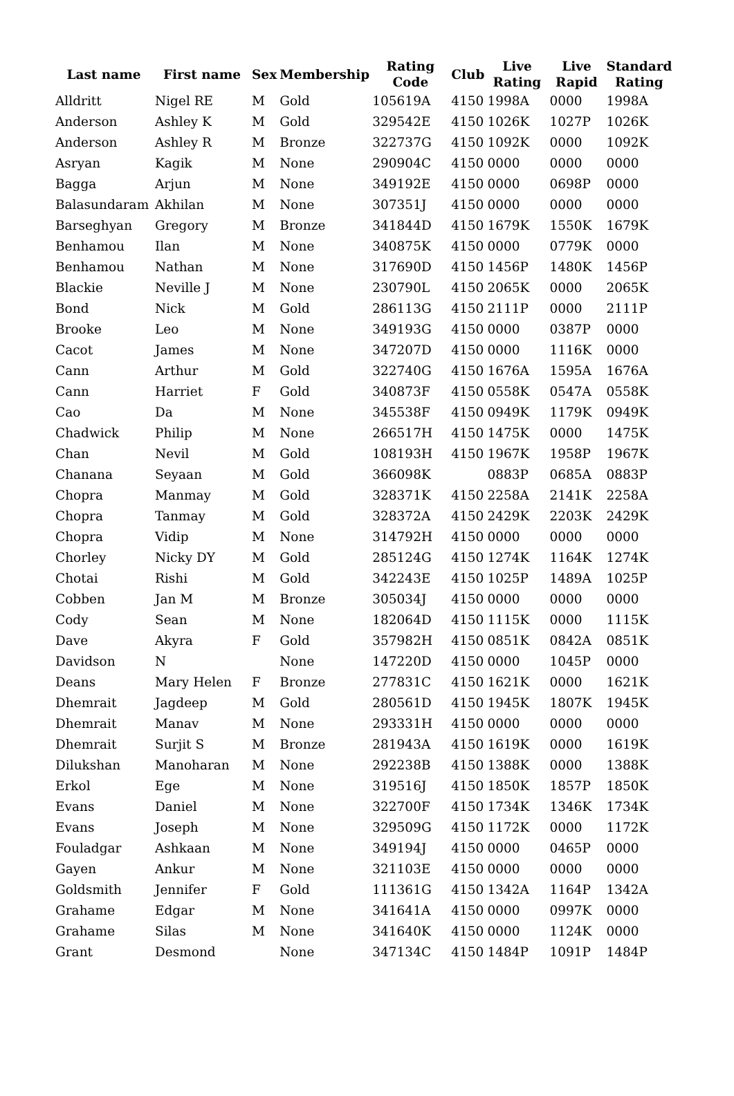| Last name | First name | Sex | Membership | Rating Code | Club | Live Rating | Live Rapid | Standard Rating |
| --- | --- | --- | --- | --- | --- | --- | --- | --- |
| Alldritt | Nigel RE | M | Gold | 105619A | 4150 | 1998A | 0000 | 1998A |
| Anderson | Ashley K | M | Gold | 329542E | 4150 | 1026K | 1027P | 1026K |
| Anderson | Ashley R | M | Bronze | 322737G | 4150 | 1092K | 0000 | 1092K |
| Asryan | Kagik | M | None | 290904C | 4150 | 0000 | 0000 | 0000 |
| Bagga | Arjun | M | None | 349192E | 4150 | 0000 | 0698P | 0000 |
| Balasundaram | Akhilan | M | None | 307351J | 4150 | 0000 | 0000 | 0000 |
| Barseghyan | Gregory | M | Bronze | 341844D | 4150 | 1679K | 1550K | 1679K |
| Benhamou | Ilan | M | None | 340875K | 4150 | 0000 | 0779K | 0000 |
| Benhamou | Nathan | M | None | 317690D | 4150 | 1456P | 1480K | 1456P |
| Blackie | Neville J | M | None | 230790L | 4150 | 2065K | 0000 | 2065K |
| Bond | Nick | M | Gold | 286113G | 4150 | 2111P | 0000 | 2111P |
| Brooke | Leo | M | None | 349193G | 4150 | 0000 | 0387P | 0000 |
| Cacot | James | M | None | 347207D | 4150 | 0000 | 1116K | 0000 |
| Cann | Arthur | M | Gold | 322740G | 4150 | 1676A | 1595A | 1676A |
| Cann | Harriet | F | Gold | 340873F | 4150 | 0558K | 0547A | 0558K |
| Cao | Da | M | None | 345538F | 4150 | 0949K | 1179K | 0949K |
| Chadwick | Philip | M | None | 266517H | 4150 | 1475K | 0000 | 1475K |
| Chan | Nevil | M | Gold | 108193H | 4150 | 1967K | 1958P | 1967K |
| Chanana | Seyaan | M | Gold | 366098K | | 0883P | 0685A | 0883P |
| Chopra | Manmay | M | Gold | 328371K | 4150 | 2258A | 2141K | 2258A |
| Chopra | Tanmay | M | Gold | 328372A | 4150 | 2429K | 2203K | 2429K |
| Chopra | Vidip | M | None | 314792H | 4150 | 0000 | 0000 | 0000 |
| Chorley | Nicky DY | M | Gold | 285124G | 4150 | 1274K | 1164K | 1274K |
| Chotai | Rishi | M | Gold | 342243E | 4150 | 1025P | 1489A | 1025P |
| Cobben | Jan M | M | Bronze | 305034J | 4150 | 0000 | 0000 | 0000 |
| Cody | Sean | M | None | 182064D | 4150 | 1115K | 0000 | 1115K |
| Dave | Akyra | F | Gold | 357982H | 4150 | 0851K | 0842A | 0851K |
| Davidson | N | | None | 147220D | 4150 | 0000 | 1045P | 0000 |
| Deans | Mary Helen | F | Bronze | 277831C | 4150 | 1621K | 0000 | 1621K |
| Dhemrait | Jagdeep | M | Gold | 280561D | 4150 | 1945K | 1807K | 1945K |
| Dhemrait | Manav | M | None | 293331H | 4150 | 0000 | 0000 | 0000 |
| Dhemrait | Surjit S | M | Bronze | 281943A | 4150 | 1619K | 0000 | 1619K |
| Dilukshan | Manoharan | M | None | 292238B | 4150 | 1388K | 0000 | 1388K |
| Erkol | Ege | M | None | 319516J | 4150 | 1850K | 1857P | 1850K |
| Evans | Daniel | M | None | 322700F | 4150 | 1734K | 1346K | 1734K |
| Evans | Joseph | M | None | 329509G | 4150 | 1172K | 0000 | 1172K |
| Fouladgar | Ashkaan | M | None | 349194J | 4150 | 0000 | 0465P | 0000 |
| Gayen | Ankur | M | None | 321103E | 4150 | 0000 | 0000 | 0000 |
| Goldsmith | Jennifer | F | Gold | 111361G | 4150 | 1342A | 1164P | 1342A |
| Grahame | Edgar | M | None | 341641A | 4150 | 0000 | 0997K | 0000 |
| Grahame | Silas | M | None | 341640K | 4150 | 0000 | 1124K | 0000 |
| Grant | Desmond | | None | 347134C | 4150 | 1484P | 1091P | 1484P |